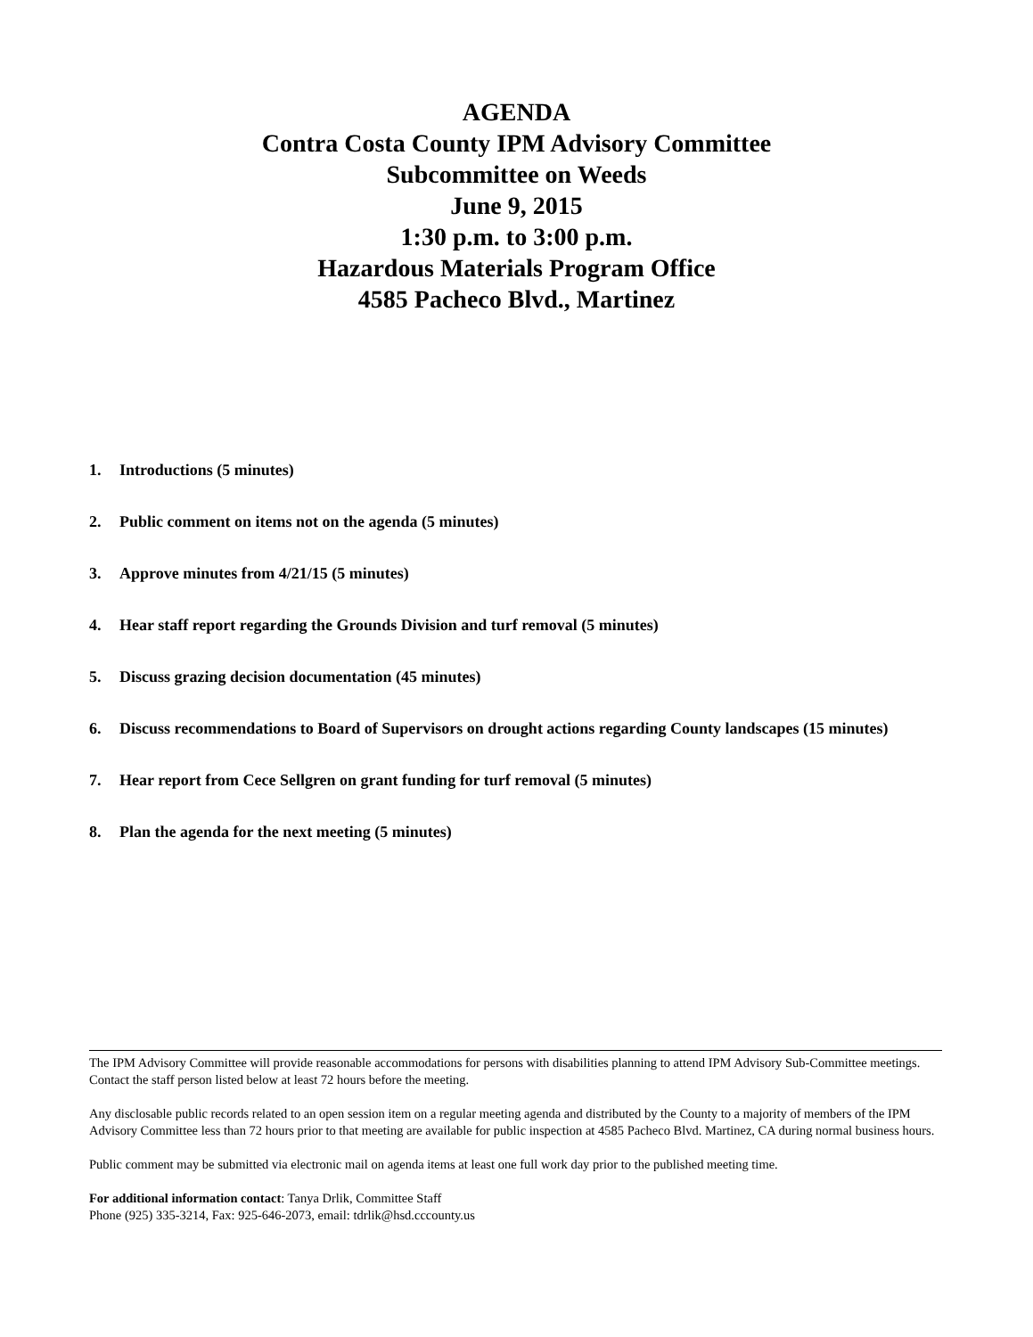AGENDA
Contra Costa County IPM Advisory Committee
Subcommittee on Weeds
June 9, 2015
1:30 p.m. to 3:00 p.m.
Hazardous Materials Program Office
4585 Pacheco Blvd., Martinez
1. Introductions (5 minutes)
2. Public comment on items not on the agenda (5 minutes)
3. Approve minutes from 4/21/15 (5 minutes)
4. Hear staff report regarding the Grounds Division and turf removal (5 minutes)
5. Discuss grazing decision documentation (45 minutes)
6. Discuss recommendations to Board of Supervisors on drought actions regarding County landscapes (15 minutes)
7. Hear report from Cece Sellgren on grant funding for turf removal (5 minutes)
8. Plan the agenda for the next meeting (5 minutes)
The IPM Advisory Committee will provide reasonable accommodations for persons with disabilities planning to attend IPM Advisory Sub-Committee meetings. Contact the staff person listed below at least 72 hours before the meeting.
Any disclosable public records related to an open session item on a regular meeting agenda and distributed by the County to a majority of members of the IPM Advisory Committee less than 72 hours prior to that meeting are available for public inspection at 4585 Pacheco Blvd. Martinez, CA during normal business hours.
Public comment may be submitted via electronic mail on agenda items at least one full work day prior to the published meeting time.
For additional information contact: Tanya Drlik, Committee Staff
Phone (925) 335-3214, Fax: 925-646-2073, email: tdrlik@hsd.cccounty.us